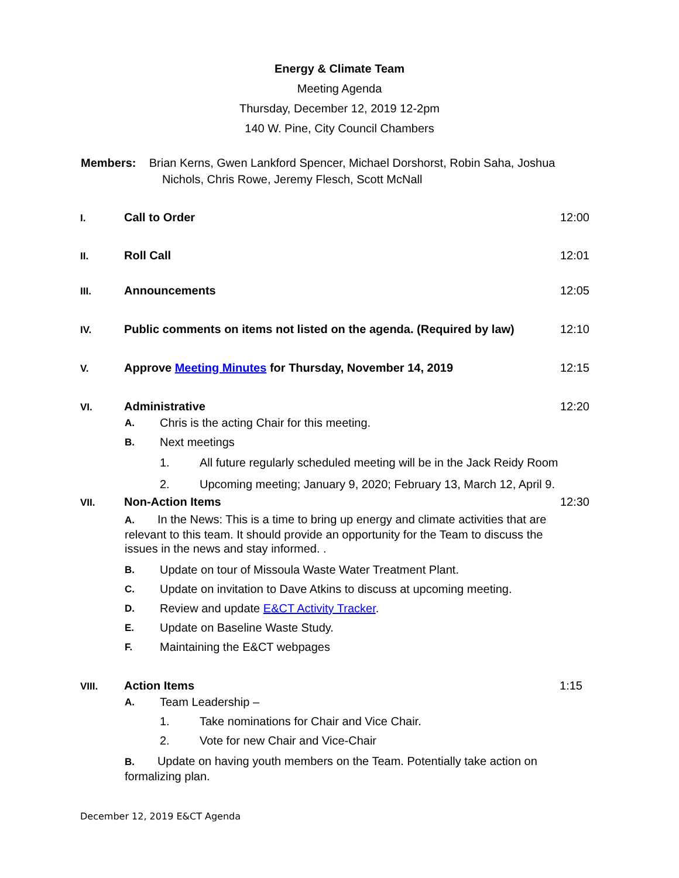Energy & Climate Team
Meeting Agenda
Thursday, December 12, 2019 12-2pm
140 W. Pine, City Council Chambers
Members: Brian Kerns, Gwen Lankford Spencer, Michael Dorshorst, Robin Saha, Joshua
Nichols, Chris Rowe, Jeremy Flesch, Scott McNall
I. Call to Order 12:00
II. Roll Call 12:01
III. Announcements 12:05
IV. Public comments on items not listed on the agenda. (Required by law) 12:10
V. Approve Meeting Minutes for Thursday, November 14, 2019 12:15
VI. Administrative 12:20
A. Chris is the acting Chair for this meeting.
B. Next meetings
1. All future regularly scheduled meeting will be in the Jack Reidy Room
2. Upcoming meeting; January 9, 2020; February 13, March 12, April 9.
VII. Non-Action Items 12:30
A. In the News: This is a time to bring up energy and climate activities that are relevant to this team. It should provide an opportunity for the Team to discuss the issues in the news and stay informed. .
B. Update on tour of Missoula Waste Water Treatment Plant.
C. Update on invitation to Dave Atkins to discuss at upcoming meeting.
D. Review and update E&CT Activity Tracker.
E. Update on Baseline Waste Study.
F. Maintaining the E&CT webpages
VIII. Action Items 1:15
A. Team Leadership –
1. Take nominations for Chair and Vice Chair.
2. Vote for new Chair and Vice-Chair
B. Update on having youth members on the Team. Potentially take action on formalizing plan.
December 12, 2019 E&CT Agenda